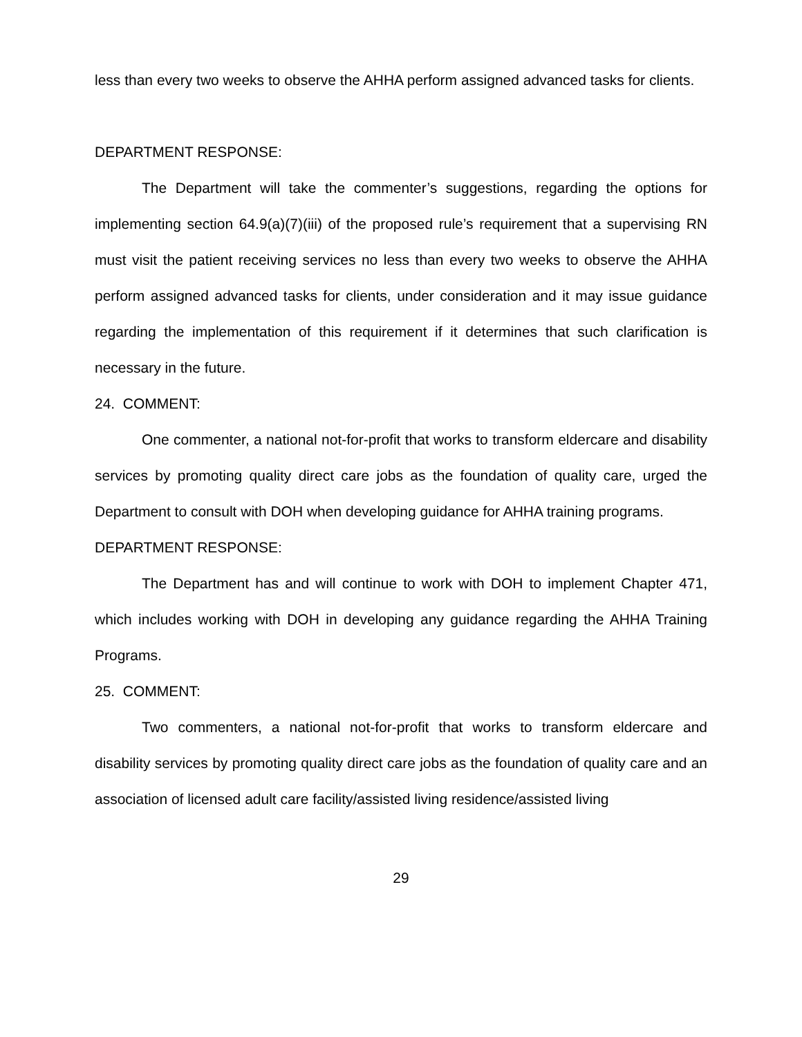less than every two weeks to observe the AHHA perform assigned advanced tasks for clients.
DEPARTMENT RESPONSE:
The Department will take the commenter’s suggestions, regarding the options for implementing section 64.9(a)(7)(iii) of the proposed rule’s requirement that a supervising RN must visit the patient receiving services no less than every two weeks to observe the AHHA perform assigned advanced tasks for clients, under consideration and it may issue guidance regarding the implementation of this requirement if it determines that such clarification is necessary in the future.
24. COMMENT:
One commenter, a national not-for-profit that works to transform eldercare and disability services by promoting quality direct care jobs as the foundation of quality care, urged the Department to consult with DOH when developing guidance for AHHA training programs.
DEPARTMENT RESPONSE:
The Department has and will continue to work with DOH to implement Chapter 471, which includes working with DOH in developing any guidance regarding the AHHA Training Programs.
25. COMMENT:
Two commenters, a national not-for-profit that works to transform eldercare and disability services by promoting quality direct care jobs as the foundation of quality care and an association of licensed adult care facility/assisted living residence/assisted living
29